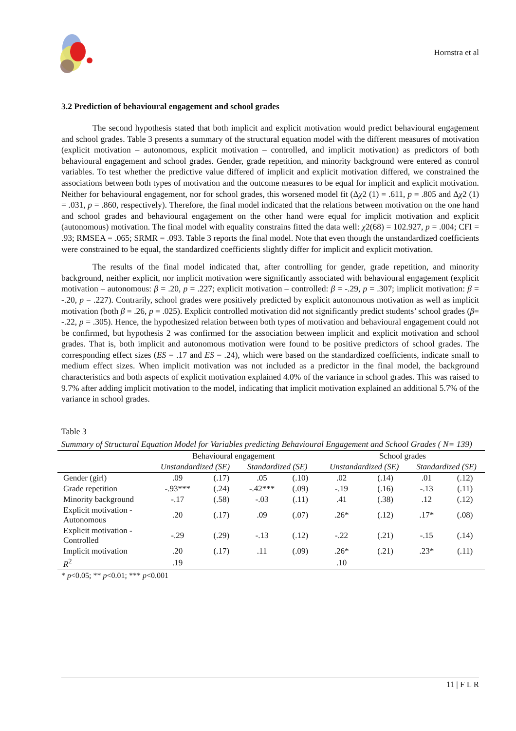Hornstra et al
3.2 Prediction of behavioural engagement and school grades
The second hypothesis stated that both implicit and explicit motivation would predict behavioural engagement and school grades. Table 3 presents a summary of the structural equation model with the different measures of motivation (explicit motivation – autonomous, explicit motivation – controlled, and implicit motivation) as predictors of both behavioural engagement and school grades. Gender, grade repetition, and minority background were entered as control variables. To test whether the predictive value differed of implicit and explicit motivation differed, we constrained the associations between both types of motivation and the outcome measures to be equal for implicit and explicit motivation. Neither for behavioural engagement, nor for school grades, this worsened model fit (Δχ2 (1) = .611, p = .805 and Δχ2 (1) = .031, p = .860, respectively). Therefore, the final model indicated that the relations between motivation on the one hand and school grades and behavioural engagement on the other hand were equal for implicit motivation and explicit (autonomous) motivation. The final model with equality constrains fitted the data well: χ2(68) = 102.927, p = .004; CFI = .93; RMSEA = .065; SRMR = .093. Table 3 reports the final model. Note that even though the unstandardized coefficients were constrained to be equal, the standardized coefficients slightly differ for implicit and explicit motivation.
The results of the final model indicated that, after controlling for gender, grade repetition, and minority background, neither explicit, nor implicit motivation were significantly associated with behavioural engagement (explicit motivation – autonomous: β = .20, p = .227; explicit motivation – controlled: β = -.29, p = .307; implicit motivation: β = -.20, p = .227). Contrarily, school grades were positively predicted by explicit autonomous motivation as well as implicit motivation (both β = .26, p = .025). Explicit controlled motivation did not significantly predict students’ school grades (β= -.22, p = .305). Hence, the hypothesized relation between both types of motivation and behavioural engagement could not be confirmed, but hypothesis 2 was confirmed for the association between implicit and explicit motivation and school grades. That is, both implicit and autonomous motivation were found to be positive predictors of school grades. The corresponding effect sizes (ES = .17 and ES = .24), which were based on the standardized coefficients, indicate small to medium effect sizes. When implicit motivation was not included as a predictor in the final model, the background characteristics and both aspects of explicit motivation explained 4.0% of the variance in school grades. This was raised to 9.7% after adding implicit motivation to the model, indicating that implicit motivation explained an additional 5.7% of the variance in school grades.
Table 3
Summary of Structural Equation Model for Variables predicting Behavioural Engagement and School Grades ( N= 139)
| | Behavioural engagement | | | | | School grades | | | |
| --- | --- | --- | --- | --- | --- | --- | --- | --- | --- |
| | Unstandardized (SE) | | Standardized (SE) | | | Unstandardized (SE) | | Standardized (SE) | |
| Gender (girl) | .09 | (.17) | .05 | (.10) | | .02 | (.14) | .01 | (.12) |
| Grade repetition | -.93*** | (.24) | -.42*** | (.09) | | -.19 | (.16) | -.13 | (.11) |
| Minority background | -.17 | (.58) | -.03 | (.11) | | .41 | (.38) | .12 | (.12) |
| Explicit motivation - Autonomous | .20 | (.17) | .09 | (.07) | | .26* | (.12) | .17* | (.08) |
| Explicit motivation - Controlled | -.29 | (.29) | -.13 | (.12) | | -.22 | (.21) | -.15 | (.14) |
| Implicit motivation | .20 | (.17) | .11 | (.09) | | .26* | (.21) | .23* | (.11) |
| R<sup>2</sup> | .19 | | | | | .10 | | | |
* p<0.05; ** p<0.01; *** p<0.001
11 | F L R